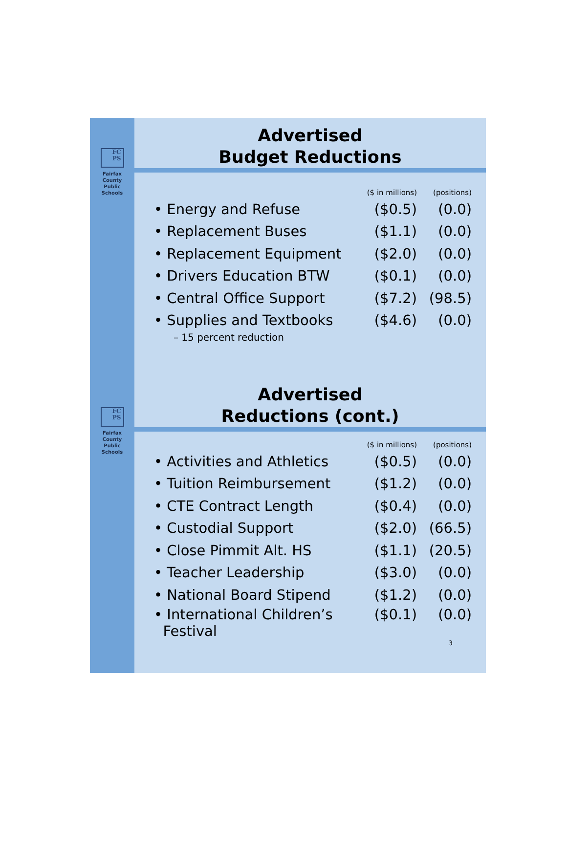FC
PS
Fairfax
County
Public
Schools
Advertised
Budget Reductions
| | ($ in millions) | (positions) |
| --- | --- | --- |
| • Energy and Refuse | ($0.5) | (0.0) |
| • Replacement Buses | ($1.1) | (0.0) |
| • Replacement Equipment | ($2.0) | (0.0) |
| • Drivers Education BTW | ($0.1) | (0.0) |
| • Central Office Support | ($7.2) | (98.5) |
| • Supplies and Textbooks | ($4.6) | (0.0) |
| – 15 percent reduction | | |
FC
PS
Fairfax
County
Public
Schools
Advertised
Reductions (cont.)
| | ($ in millions) | (positions) |
| --- | --- | --- |
| • Activities and Athletics | ($0.5) | (0.0) |
| • Tuition Reimbursement | ($1.2) | (0.0) |
| • CTE Contract Length | ($0.4) | (0.0) |
| • Custodial Support | ($2.0) | (66.5) |
| • Close Pimmit Alt. HS | ($1.1) | (20.5) |
| • Teacher Leadership | ($3.0) | (0.0) |
| • National Board Stipend | ($1.2) | (0.0) |
| • International Children’s Festival | ($0.1) | (0.0) |
3